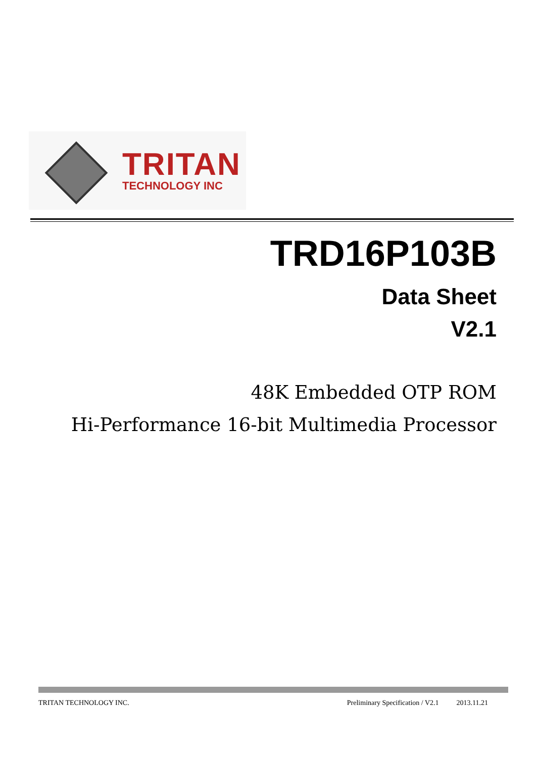TRITAN
TECHNOLOGY INC
TRD16P103B
Data Sheet
V2.1
48K Embedded OTP ROM
Hi-Performance 16-bit Multimedia Processor
TRITAN TECHNOLOGY INC. Preliminary Specification / V2.1 2013.11.21